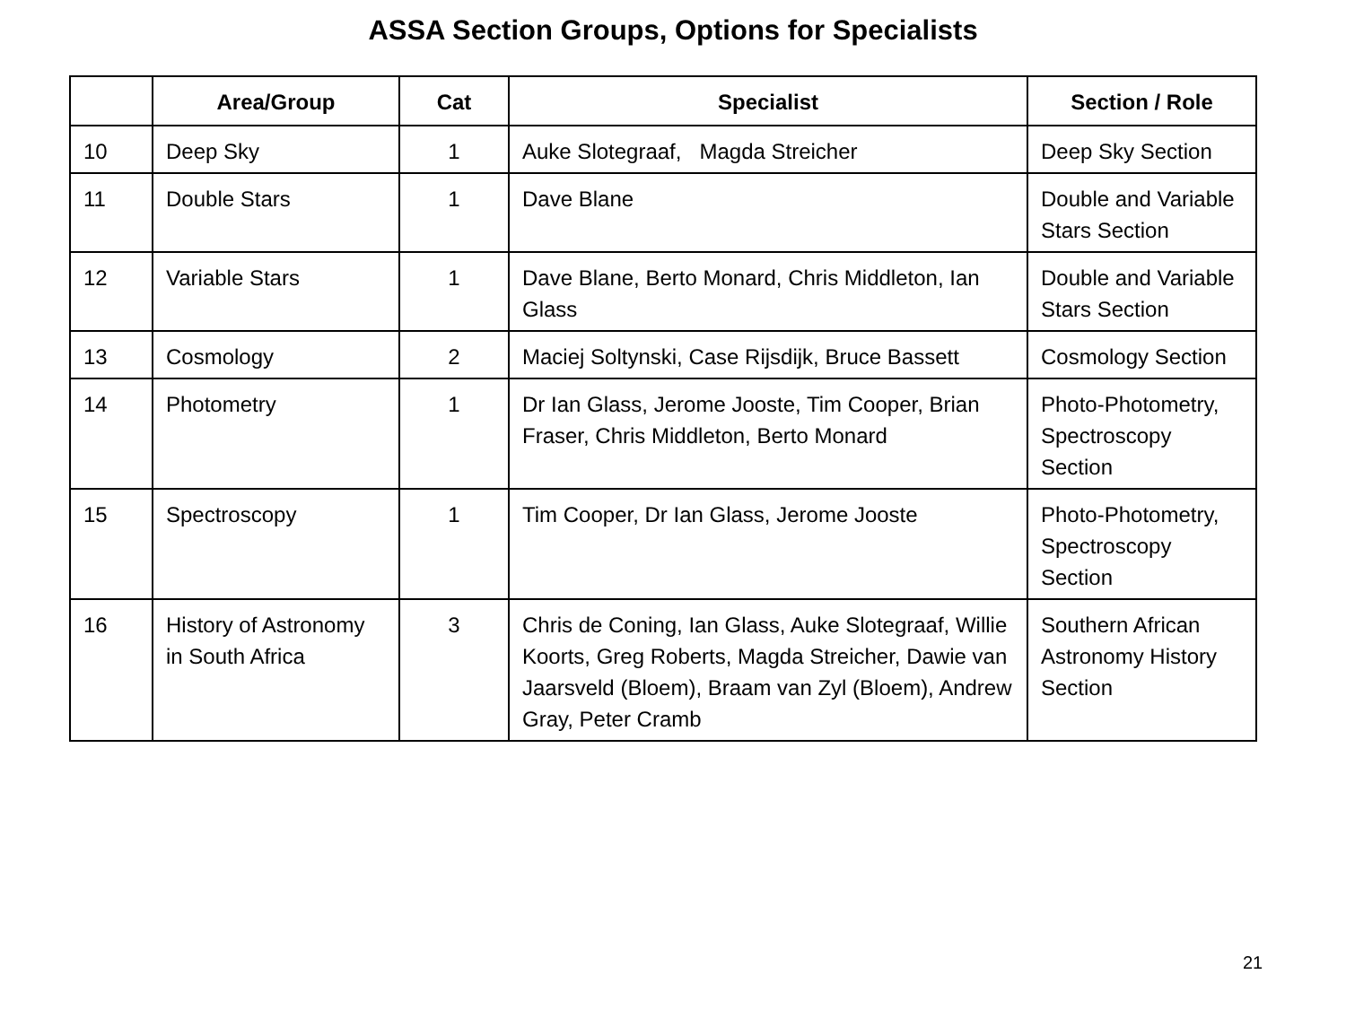ASSA Section Groups, Options for Specialists
| | Area/Group | Cat | Specialist | Section / Role |
| --- | --- | --- | --- | --- |
| 10 | Deep Sky | 1 | Auke Slotegraaf, Magda Streicher | Deep Sky Section |
| 11 | Double Stars | 1 | Dave Blane | Double and Variable Stars Section |
| 12 | Variable Stars | 1 | Dave Blane, Berto Monard, Chris Middleton, Ian Glass | Double and Variable Stars Section |
| 13 | Cosmology | 2 | Maciej Soltynski, Case Rijsdijk, Bruce Bassett | Cosmology Section |
| 14 | Photometry | 1 | Dr Ian Glass, Jerome Jooste, Tim Cooper, Brian Fraser, Chris Middleton, Berto Monard | Photo-Photometry, Spectroscopy Section |
| 15 | Spectroscopy | 1 | Tim Cooper, Dr Ian Glass, Jerome Jooste | Photo-Photometry, Spectroscopy Section |
| 16 | History of Astronomy in South Africa | 3 | Chris de Coning, Ian Glass, Auke Slotegraaf, Willie Koorts, Greg Roberts, Magda Streicher, Dawie van Jaarsveld (Bloem), Braam van Zyl (Bloem), Andrew Gray, Peter Cramb | Southern African Astronomy History Section |
21